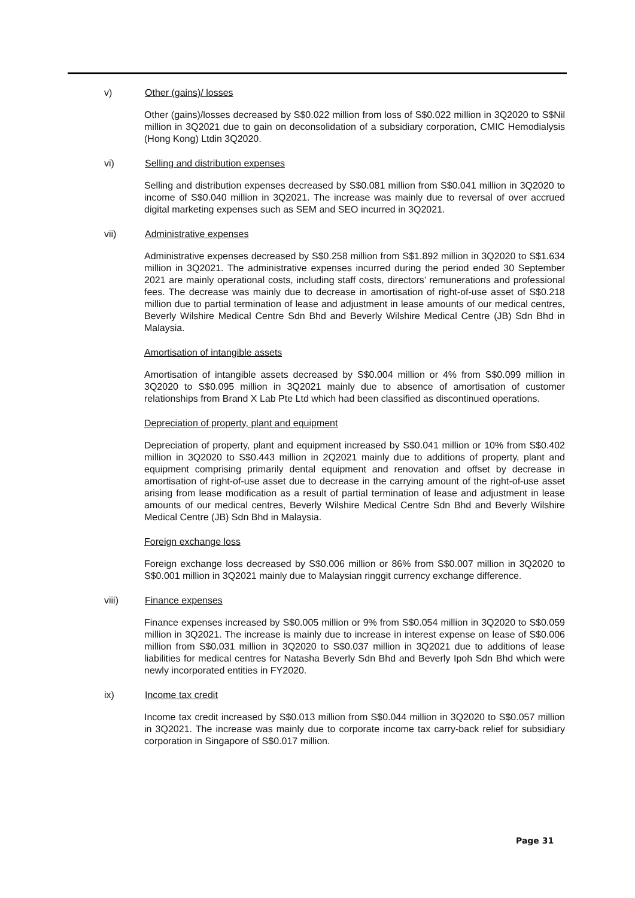v) Other (gains)/ losses
Other (gains)/losses decreased by S$0.022 million from loss of S$0.022 million in 3Q2020 to S$Nil million in 3Q2021 due to gain on deconsolidation of a subsidiary corporation, CMIC Hemodialysis (Hong Kong) Ltdin 3Q2020.
vi) Selling and distribution expenses
Selling and distribution expenses decreased by S$0.081 million from S$0.041 million in 3Q2020 to income of S$0.040 million in 3Q2021. The increase was mainly due to reversal of over accrued digital marketing expenses such as SEM and SEO incurred in 3Q2021.
vii) Administrative expenses
Administrative expenses decreased by S$0.258 million from S$1.892 million in 3Q2020 to S$1.634 million in 3Q2021. The administrative expenses incurred during the period ended 30 September 2021 are mainly operational costs, including staff costs, directors’ remunerations and professional fees. The decrease was mainly due to decrease in amortisation of right-of-use asset of S$0.218 million due to partial termination of lease and adjustment in lease amounts of our medical centres, Beverly Wilshire Medical Centre Sdn Bhd and Beverly Wilshire Medical Centre (JB) Sdn Bhd in Malaysia.
Amortisation of intangible assets
Amortisation of intangible assets decreased by S$0.004 million or 4% from S$0.099 million in 3Q2020 to S$0.095 million in 3Q2021 mainly due to absence of amortisation of customer relationships from Brand X Lab Pte Ltd which had been classified as discontinued operations.
Depreciation of property, plant and equipment
Depreciation of property, plant and equipment increased by S$0.041 million or 10% from S$0.402 million in 3Q2020 to S$0.443 million in 2Q2021 mainly due to additions of property, plant and equipment comprising primarily dental equipment and renovation and offset by decrease in amortisation of right-of-use asset due to decrease in the carrying amount of the right-of-use asset arising from lease modification as a result of partial termination of lease and adjustment in lease amounts of our medical centres, Beverly Wilshire Medical Centre Sdn Bhd and Beverly Wilshire Medical Centre (JB) Sdn Bhd in Malaysia.
Foreign exchange loss
Foreign exchange loss decreased by S$0.006 million or 86% from S$0.007 million in 3Q2020 to S$0.001 million in 3Q2021 mainly due to Malaysian ringgit currency exchange difference.
viii) Finance expenses
Finance expenses increased by S$0.005 million or 9% from S$0.054 million in 3Q2020 to S$0.059 million in 3Q2021. The increase is mainly due to increase in interest expense on lease of S$0.006 million from S$0.031 million in 3Q2020 to S$0.037 million in 3Q2021 due to additions of lease liabilities for medical centres for Natasha Beverly Sdn Bhd and Beverly Ipoh Sdn Bhd which were newly incorporated entities in FY2020.
ix) Income tax credit
Income tax credit increased by S$0.013 million from S$0.044 million in 3Q2020 to S$0.057 million in 3Q2021. The increase was mainly due to corporate income tax carry-back relief for subsidiary corporation in Singapore of S$0.017 million.
Page 31